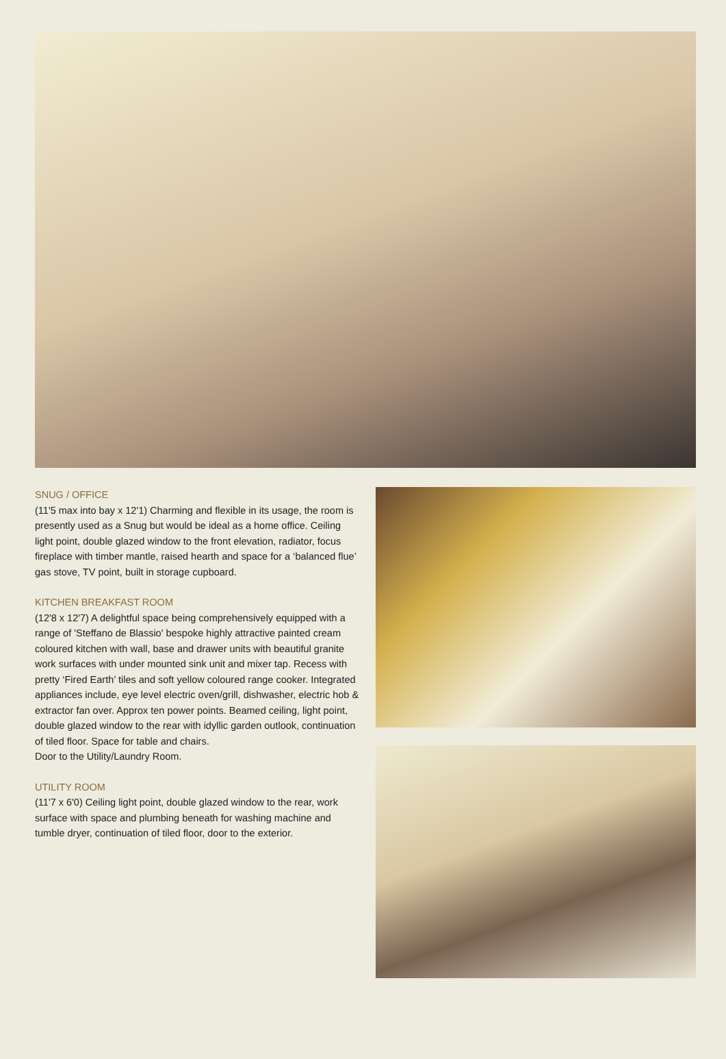SNUG / OFFICE
(11'5 max into bay x 12'1) Charming and flexible in its usage, the room is presently used as a Snug but would be ideal as a home office. Ceiling light point, double glazed window to the front elevation, radiator, focus fireplace with timber mantle, raised hearth and space for a ‘balanced flue’ gas stove, TV point, built in storage cupboard.
KITCHEN BREAKFAST ROOM
(12'8 x 12'7) A delightful space being comprehensively equipped with a range of 'Steffano de Blassio' bespoke highly attractive painted cream coloured kitchen with wall, base and drawer units with beautiful granite work surfaces with under mounted sink unit and mixer tap. Recess with pretty ‘Fired Earth’ tiles and soft yellow coloured range cooker. Integrated appliances include, eye level electric oven/grill, dishwasher, electric hob & extractor fan over. Approx ten power points. Beamed ceiling, light point, double glazed window to the rear with idyllic garden outlook, continuation of tiled floor. Space for table and chairs.
Door to the Utility/Laundry Room.
UTILITY ROOM
(11'7 x 6'0) Ceiling light point, double glazed window to the rear, work surface with space and plumbing beneath for washing machine and tumble dryer, continuation of tiled floor, door to the exterior.